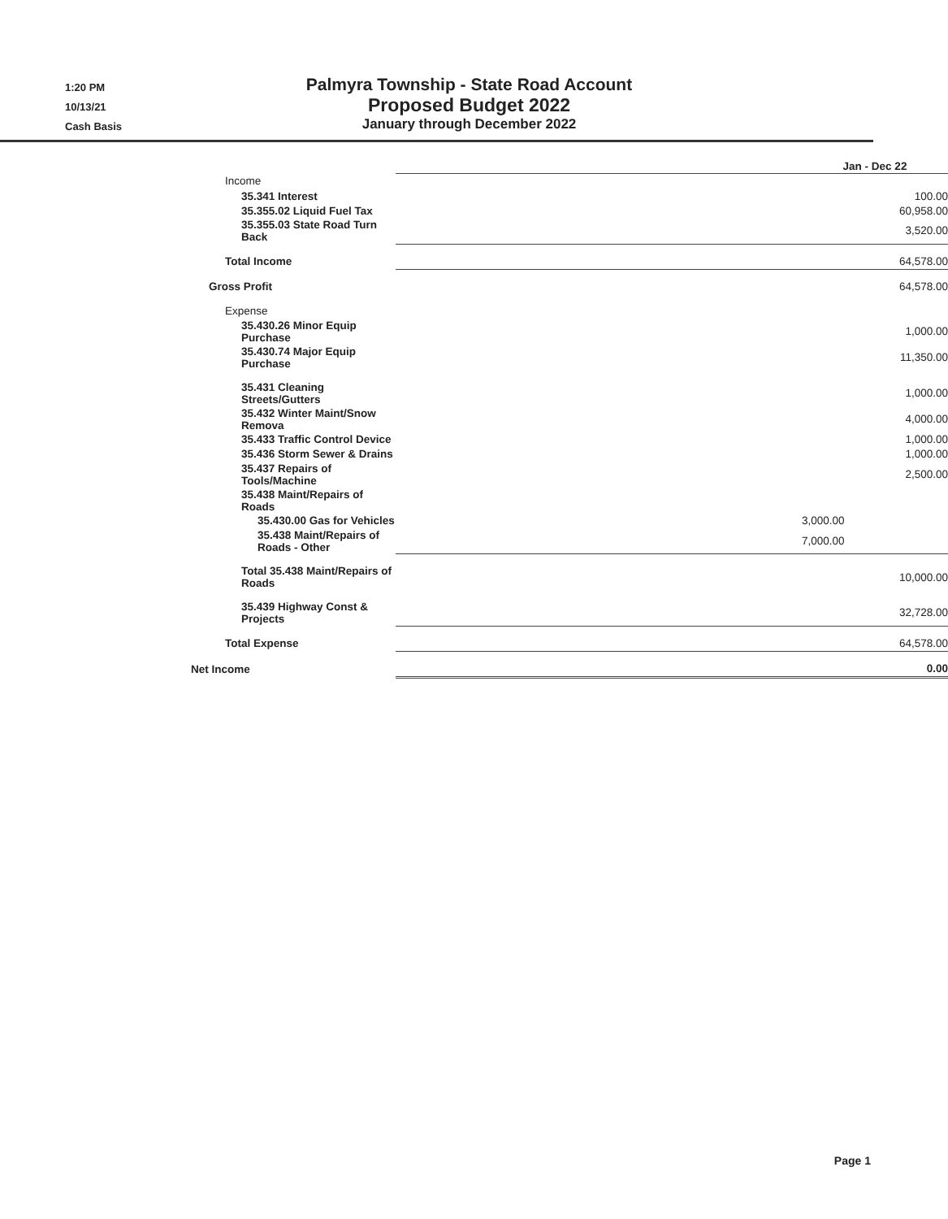1:20 PM
10/13/21
Cash Basis
Palmyra Township - State Road Account
Proposed Budget 2022
January through December 2022
| | Jan - Dec 22 |
| Income | |
| 35.341 Interest | 100.00 |
| 35.355.02 Liquid Fuel Tax | 60,958.00 |
| 35.355.03 State Road Turn Back | 3,520.00 |
| Total Income | 64,578.00 |
| Gross Profit | 64,578.00 |
| Expense | |
| 35.430.26 Minor Equip Purchase | 1,000.00 |
| 35.430.74 Major Equip Purchase | 11,350.00 |
| 35.431 Cleaning Streets/Gutters | 1,000.00 |
| 35.432 Winter Maint/Snow Remova | 4,000.00 |
| 35.433 Traffic Control Device | 1,000.00 |
| 35.436 Storm Sewer & Drains | 1,000.00 |
| 35.437 Repairs of Tools/Machine | 2,500.00 |
| 35.438 Maint/Repairs of Roads | |
| 35.430.00 Gas for Vehicles | 3,000.00 |
| 35.438 Maint/Repairs of Roads - Other | 7,000.00 |
| Total 35.438 Maint/Repairs of Roads | 10,000.00 |
| 35.439 Highway Const & Projects | 32,728.00 |
| Total Expense | 64,578.00 |
| Net Income | 0.00 |
Page 1